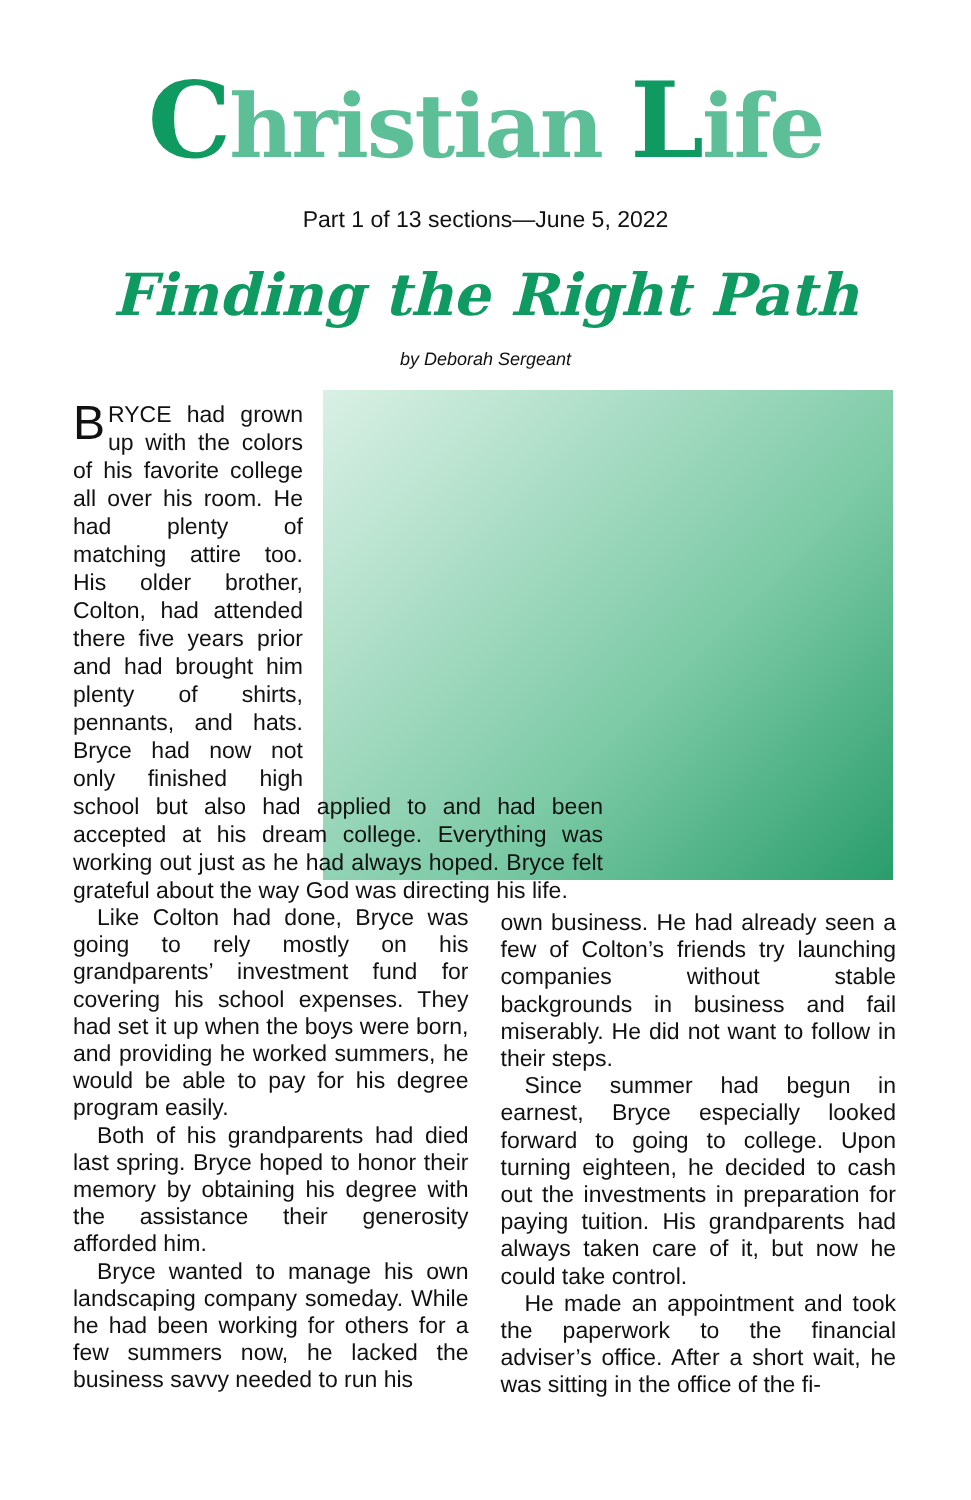Christian Life
Part 1 of 13 sections—June 5, 2022
Finding the Right Path
by Deborah Sergeant
BRYCE had grown up with the colors of his favorite college all over his room. He had plenty of matching attire too. His older brother, Colton, had attended there five years prior and had brought him plenty of shirts, pennants, and hats. Bryce had now not only finished high school but also had applied to and had been accepted at his dream college. Everything was working out just as he had always hoped. Bryce felt grateful about the way God was directing his life.
Like Colton had done, Bryce was going to rely mostly on his grandparents’ investment fund for covering his school expenses. They had set it up when the boys were born, and providing he worked summers, he would be able to pay for his degree program easily.
Both of his grandparents had died last spring. Bryce hoped to honor their memory by obtaining his degree with the assistance their generosity afforded him.
Bryce wanted to manage his own landscaping company someday. While he had been working for others for a few summers now, he lacked the business savvy needed to run his
own business. He had already seen a few of Colton’s friends try launching companies without stable backgrounds in business and fail miserably. He did not want to follow in their steps.
Since summer had begun in earnest, Bryce especially looked forward to going to college. Upon turning eighteen, he decided to cash out the investments in preparation for paying tuition. His grandparents had always taken care of it, but now he could take control.
He made an appointment and took the paperwork to the financial adviser’s office. After a short wait, he was sitting in the office of the fi-